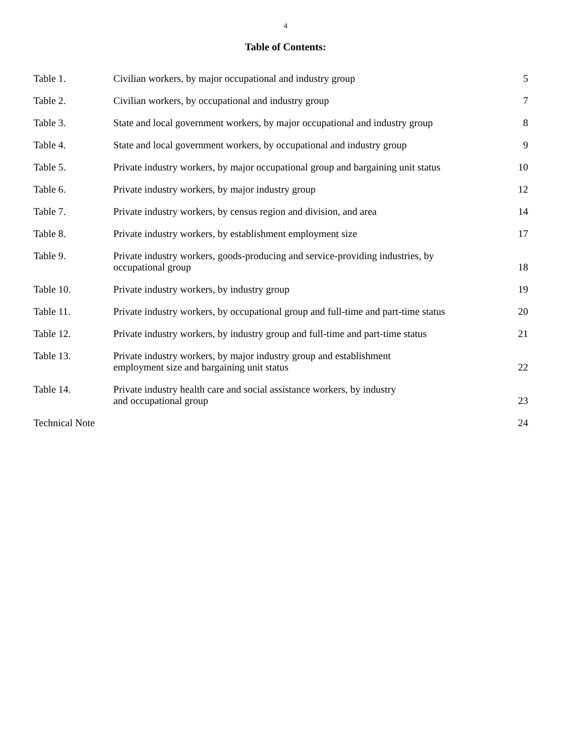4
Table of Contents:
| Table 1. | Civilian workers, by major occupational and industry group | 5 |
| Table 2. | Civilian workers, by occupational and industry group | 7 |
| Table 3. | State and local government workers, by major occupational and industry group | 8 |
| Table 4. | State and local government workers, by occupational and industry group | 9 |
| Table 5. | Private industry workers, by major occupational group and bargaining unit status | 10 |
| Table 6. | Private industry workers, by major industry group | 12 |
| Table 7. | Private industry workers, by census region and division, and area | 14 |
| Table 8. | Private industry workers, by establishment employment size | 17 |
| Table 9. | Private industry workers, goods-producing and service-providing industries, by occupational group | 18 |
| Table 10. | Private industry workers, by industry group | 19 |
| Table 11. | Private industry workers, by occupational group and full-time and part-time status | 20 |
| Table 12. | Private industry workers, by industry group and full-time and part-time status | 21 |
| Table 13. | Private industry workers, by major industry group and establishment employment size and bargaining unit status | 22 |
| Table 14. | Private industry health care and social assistance workers, by industry and occupational group | 23 |
| Technical Note | | 24 |